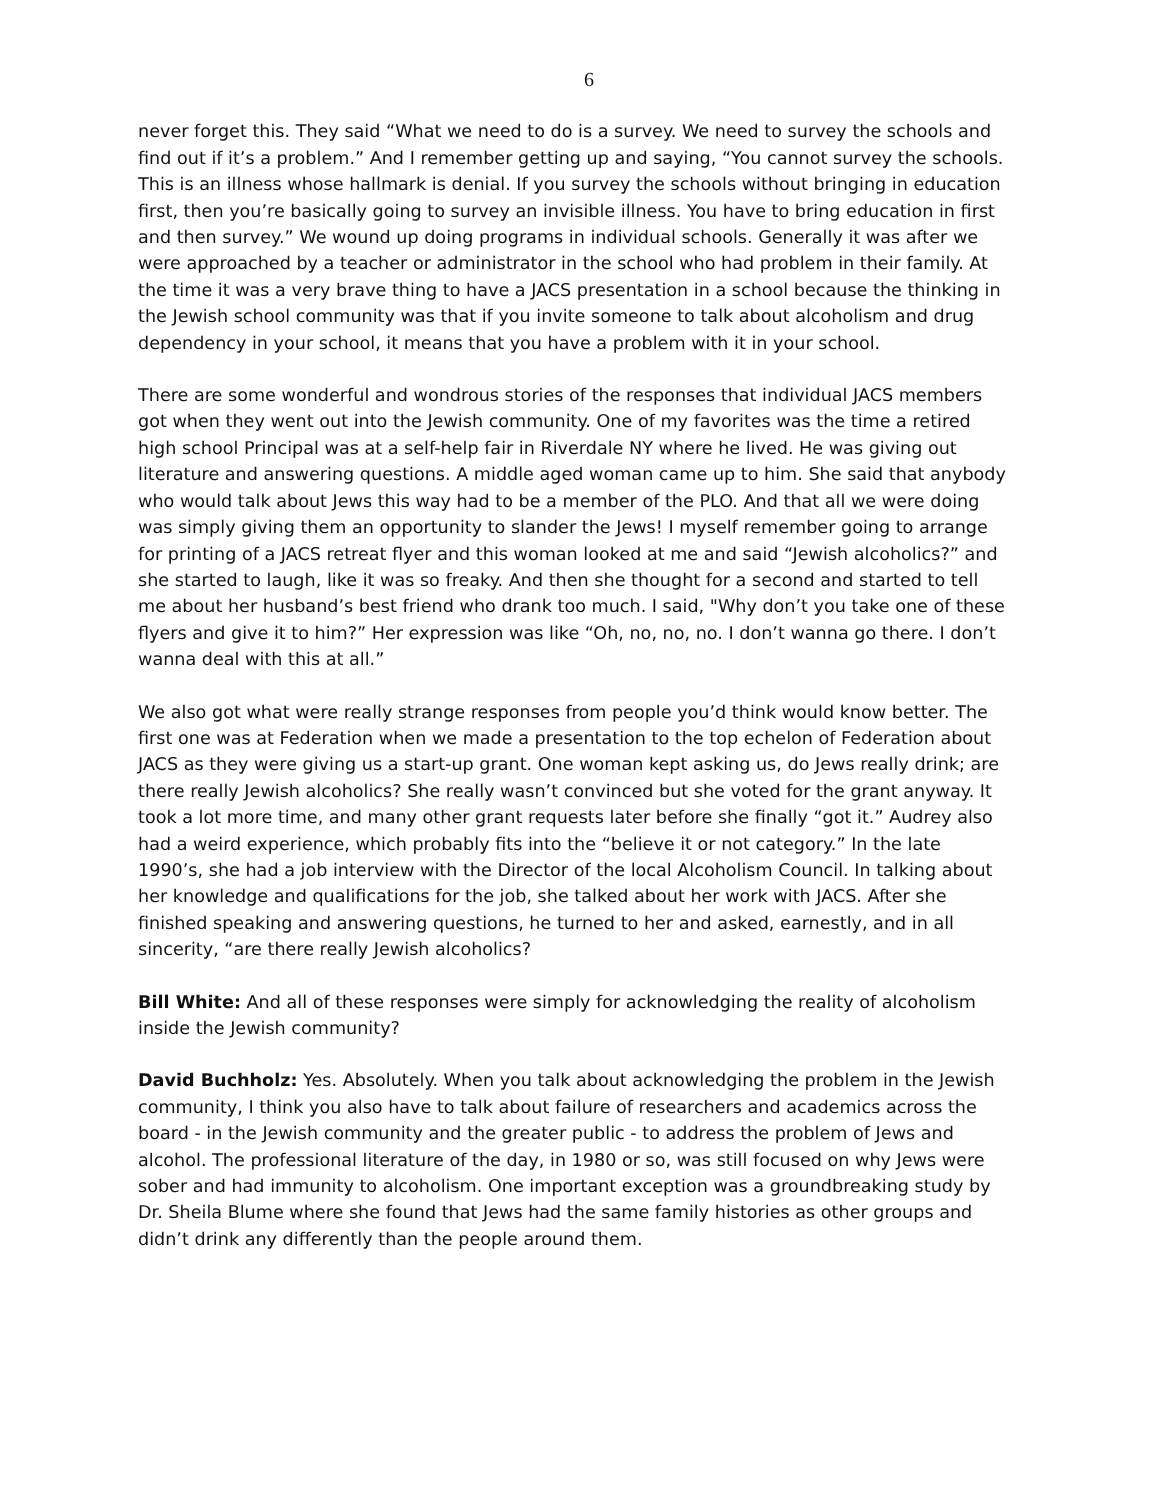6
never forget this. They said “What we need to do is a survey. We need to survey the schools and find out if it’s a problem.” And I remember getting up and saying, “You cannot survey the schools. This is an illness whose hallmark is denial. If you survey the schools without bringing in education first, then you’re basically going to survey an invisible illness. You have to bring education in first and then survey.” We wound up doing programs in individual schools. Generally it was after we were approached by a teacher or administrator in the school who had problem in their family. At the time it was a very brave thing to have a JACS presentation in a school because the thinking in the Jewish school community was that if you invite someone to talk about alcoholism and drug dependency in your school, it means that you have a problem with it in your school.
There are some wonderful and wondrous stories of the responses that individual JACS members got when they went out into the Jewish community. One of my favorites was the time a retired high school Principal was at a self-help fair in Riverdale NY where he lived. He was giving out literature and answering questions. A middle aged woman came up to him. She said that anybody who would talk about Jews this way had to be a member of the PLO. And that all we were doing was simply giving them an opportunity to slander the Jews! I myself remember going to arrange for printing of a JACS retreat flyer and this woman looked at me and said “Jewish alcoholics?” and she started to laugh, like it was so freaky. And then she thought for a second and started to tell me about her husband’s best friend who drank too much. I said, "Why don’t you take one of these flyers and give it to him?” Her expression was like “Oh, no, no, no. I don’t wanna go there. I don’t wanna deal with this at all.”
We also got what were really strange responses from people you’d think would know better. The first one was at Federation when we made a presentation to the top echelon of Federation about JACS as they were giving us a start-up grant. One woman kept asking us, do Jews really drink; are there really Jewish alcoholics? She really wasn’t convinced but she voted for the grant anyway. It took a lot more time, and many other grant requests later before she finally “got it.” Audrey also had a weird experience, which probably fits into the “believe it or not category.” In the late 1990’s, she had a job interview with the Director of the local Alcoholism Council. In talking about her knowledge and qualifications for the job, she talked about her work with JACS. After she finished speaking and answering questions, he turned to her and asked, earnestly, and in all sincerity, “are there really Jewish alcoholics?
Bill White: And all of these responses were simply for acknowledging the reality of alcoholism inside the Jewish community?
David Buchholz: Yes. Absolutely. When you talk about acknowledging the problem in the Jewish community, I think you also have to talk about failure of researchers and academics across the board - in the Jewish community and the greater public - to address the problem of Jews and alcohol. The professional literature of the day, in 1980 or so, was still focused on why Jews were sober and had immunity to alcoholism. One important exception was a groundbreaking study by Dr. Sheila Blume where she found that Jews had the same family histories as other groups and didn’t drink any differently than the people around them.